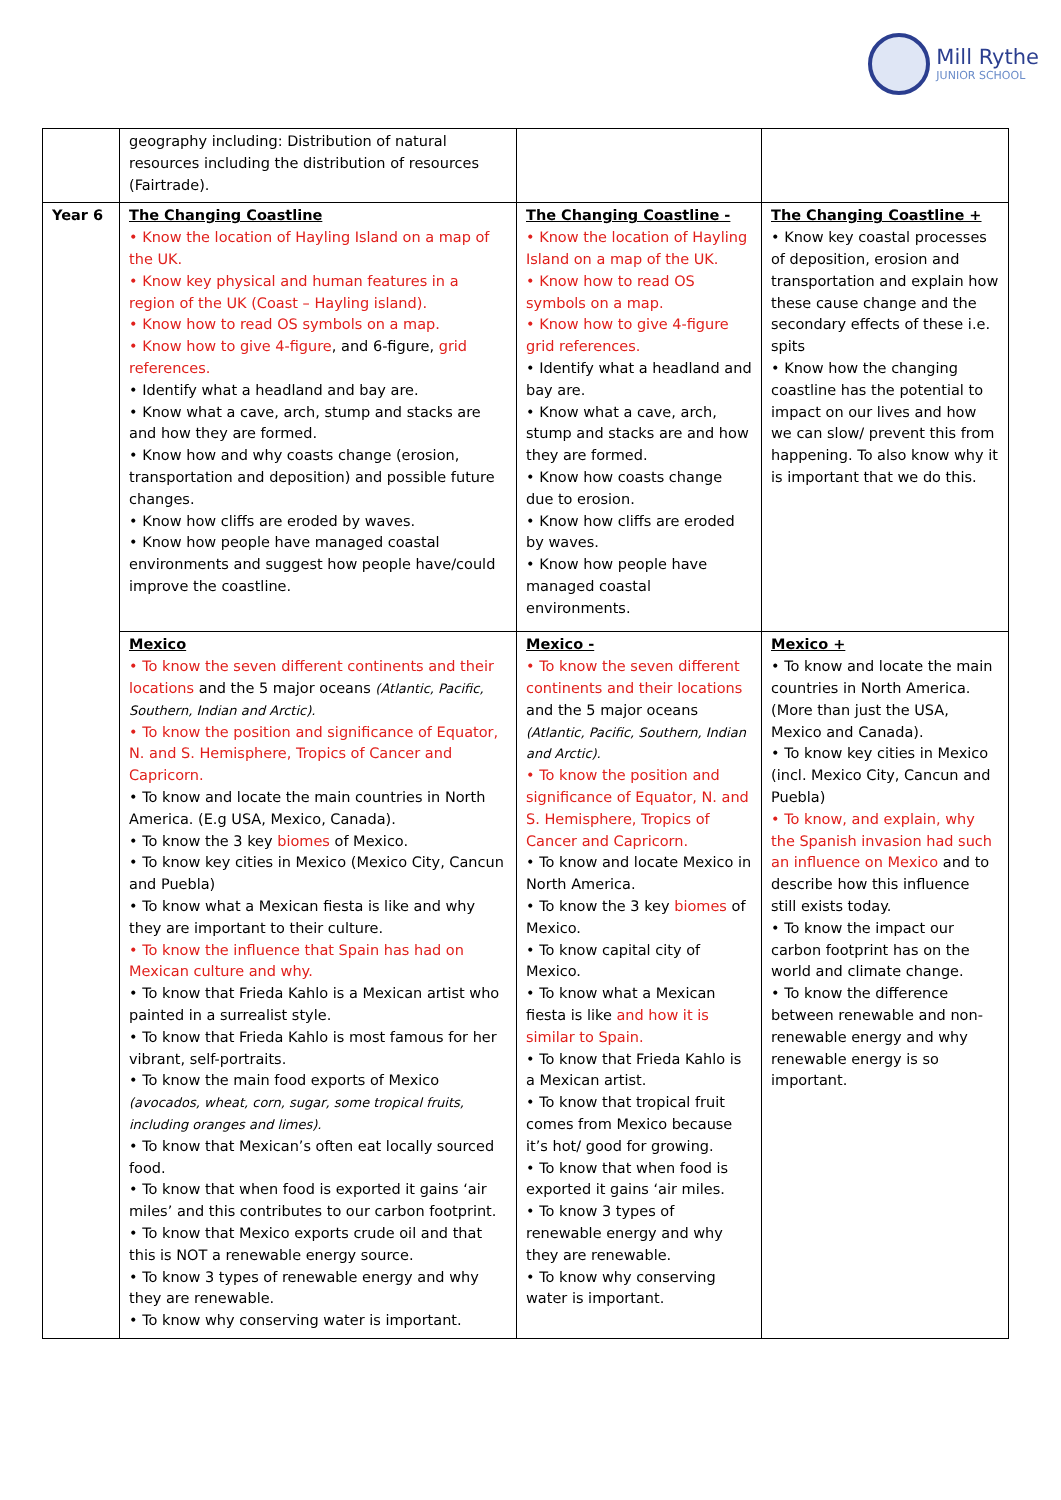Mill Rythe
JUNIOR SCHOOL
| | geography including: Distribution of natural resources including the distribution of resources (Fairtrade). | | |
| Year 6 | The Changing Coastline • Know the location of Hayling Island on a map of the UK. • Know key physical and human features in a region of the UK (Coast – Hayling island). • Know how to read OS symbols on a map. • Know how to give 4-figure , and 6-figure, grid references. • Identify what a headland and bay are. • Know what a cave, arch, stump and stacks are and how they are formed. • Know how and why coasts change (erosion, transportation and deposition) and possible future changes. • Know how cliffs are eroded by waves. • Know how people have managed coastal environments and suggest how people have/could improve the coastline. | The Changing Coastline - • Know the location of Hayling Island on a map of the UK. • Know how to read OS symbols on a map. • Know how to give 4-figure grid references. • Identify what a headland and bay are. • Know what a cave, arch, stump and stacks are and how they are formed. • Know how coasts change due to erosion. • Know how cliffs are eroded by waves. • Know how people have managed coastal environments. | The Changing Coastline + • Know key coastal processes of deposition, erosion and transportation and explain how these cause change and the secondary effects of these i.e. spits • Know how the changing coastline has the potential to impact on our lives and how we can slow/ prevent this from happening. To also know why it is important that we do this. |
| | Mexico • To know the seven different continents and their locations and the 5 major oceans (Atlantic, Pacific, Southern, Indian and Arctic). • To know the position and significance of Equator, N. and S. Hemisphere, Tropics of Cancer and Capricorn. • To know and locate the main countries in North America. (E.g USA, Mexico, Canada). • To know the 3 key biomes of Mexico. • To know key cities in Mexico (Mexico City, Cancun and Puebla) • To know what a Mexican fiesta is like and why they are important to their culture. • To know the influence that Spain has had on Mexican culture and why. • To know that Frieda Kahlo is a Mexican artist who painted in a surrealist style. • To know that Frieda Kahlo is most famous for her vibrant, self-portraits. • To know the main food exports of Mexico (avocados, wheat, corn, sugar, some tropical fruits, including oranges and limes). • To know that Mexican’s often eat locally sourced food. • To know that when food is exported it gains ‘air miles’ and this contributes to our carbon footprint. • To know that Mexico exports crude oil and that this is NOT a renewable energy source. • To know 3 types of renewable energy and why they are renewable. • To know why conserving water is important. | Mexico - • To know the seven different continents and their locations and the 5 major oceans (Atlantic, Pacific, Southern, Indian and Arctic). • To know the position and significance of Equator, N. and S. Hemisphere, Tropics of Cancer and Capricorn. • To know and locate Mexico in North America. • To know the 3 key biomes of Mexico. • To know capital city of Mexico. • To know what a Mexican fiesta is like and how it is similar to Spain. • To know that Frieda Kahlo is a Mexican artist. • To know that tropical fruit comes from Mexico because it’s hot/ good for growing. • To know that when food is exported it gains ‘air miles. • To know 3 types of renewable energy and why they are renewable. • To know why conserving water is important. | Mexico + • To know and locate the main countries in North America. (More than just the USA, Mexico and Canada). • To know key cities in Mexico (incl. Mexico City, Cancun and Puebla) • To know, and explain, why the Spanish invasion had such an influence on Mexico and to describe how this influence still exists today. • To know the impact our carbon footprint has on the world and climate change. • To know the difference between renewable and non-renewable energy and why renewable energy is so important. |